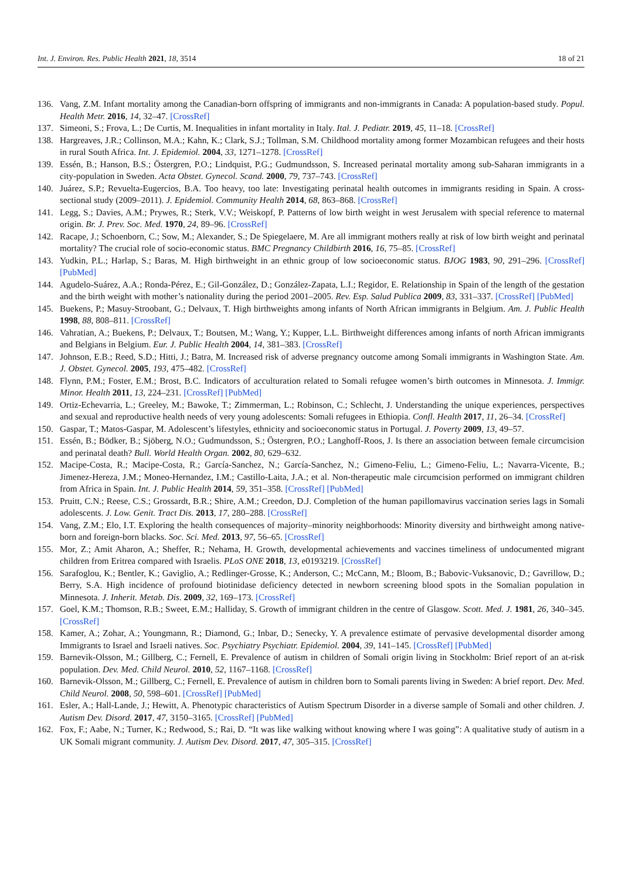Int. J. Environ. Res. Public Health 2021, 18, 3514 18 of 21
136. Vang, Z.M. Infant mortality among the Canadian-born offspring of immigrants and non-immigrants in Canada: A population-based study. Popul. Health Metr. 2016, 14, 32–47. [CrossRef]
137. Simeoni, S.; Frova, L.; De Curtis, M. Inequalities in infant mortality in Italy. Ital. J. Pediatr. 2019, 45, 11–18. [CrossRef]
138. Hargreaves, J.R.; Collinson, M.A.; Kahn, K.; Clark, S.J.; Tollman, S.M. Childhood mortality among former Mozambican refugees and their hosts in rural South Africa. Int. J. Epidemiol. 2004, 33, 1271–1278. [CrossRef]
139. Essén, B.; Hanson, B.S.; Östergren, P.O.; Lindquist, P.G.; Gudmundsson, S. Increased perinatal mortality among sub-Saharan immigrants in a city-population in Sweden. Acta Obstet. Gynecol. Scand. 2000, 79, 737–743. [CrossRef]
140. Juárez, S.P.; Revuelta-Eugercios, B.A. Too heavy, too late: Investigating perinatal health outcomes in immigrants residing in Spain. A cross-sectional study (2009–2011). J. Epidemiol. Community Health 2014, 68, 863–868. [CrossRef]
141. Legg, S.; Davies, A.M.; Prywes, R.; Sterk, V.V.; Weiskopf, P. Patterns of low birth weight in west Jerusalem with special reference to maternal origin. Br. J. Prev. Soc. Med. 1970, 24, 89–96. [CrossRef]
142. Racape, J.; Schoenborn, C.; Sow, M.; Alexander, S.; De Spiegelaere, M. Are all immigrant mothers really at risk of low birth weight and perinatal mortality? The crucial role of socio-economic status. BMC Pregnancy Childbirth 2016, 16, 75–85. [CrossRef]
143. Yudkin, P.L.; Harlap, S.; Baras, M. High birthweight in an ethnic group of low socioeconomic status. BJOG 1983, 90, 291–296. [CrossRef] [PubMed]
144. Agudelo-Suárez, A.A.; Ronda-Pérez, E.; Gil-González, D.; González-Zapata, L.I.; Regidor, E. Relationship in Spain of the length of the gestation and the birth weight with mother’s nationality during the period 2001–2005. Rev. Esp. Salud Publica 2009, 83, 331–337. [CrossRef] [PubMed]
145. Buekens, P.; Masuy-Stroobant, G.; Delvaux, T. High birthweights among infants of North African immigrants in Belgium. Am. J. Public Health 1998, 88, 808–811. [CrossRef]
146. Vahratian, A.; Buekens, P.; Delvaux, T.; Boutsen, M.; Wang, Y.; Kupper, L.L. Birthweight differences among infants of north African immigrants and Belgians in Belgium. Eur. J. Public Health 2004, 14, 381–383. [CrossRef]
147. Johnson, E.B.; Reed, S.D.; Hitti, J.; Batra, M. Increased risk of adverse pregnancy outcome among Somali immigrants in Washington State. Am. J. Obstet. Gynecol. 2005, 193, 475–482. [CrossRef]
148. Flynn, P.M.; Foster, E.M.; Brost, B.C. Indicators of acculturation related to Somali refugee women’s birth outcomes in Minnesota. J. Immigr. Minor. Health 2011, 13, 224–231. [CrossRef] [PubMed]
149. Ortiz-Echevarria, L.; Greeley, M.; Bawoke, T.; Zimmerman, L.; Robinson, C.; Schlecht, J. Understanding the unique experiences, perspectives and sexual and reproductive health needs of very young adolescents: Somali refugees in Ethiopia. Confl. Health 2017, 11, 26–34. [CrossRef]
150. Gaspar, T.; Matos-Gaspar, M. Adolescent’s lifestyles, ethnicity and socioeconomic status in Portugal. J. Poverty 2009, 13, 49–57.
151. Essén, B.; Bödker, B.; Sjöberg, N.O.; Gudmundsson, S.; Östergren, P.O.; Langhoff-Roos, J. Is there an association between female circumcision and perinatal death? Bull. World Health Organ. 2002, 80, 629–632.
152. Macipe-Costa, R.; Macipe-Costa, R.; García-Sanchez, N.; García-Sanchez, N.; Gimeno-Feliu, L.; Gimeno-Feliu, L.; Navarra-Vicente, B.; Jimenez-Hereza, J.M.; Moneo-Hernandez, I.M.; Castillo-Laita, J.A.; et al. Non-therapeutic male circumcision performed on immigrant children from Africa in Spain. Int. J. Public Health 2014, 59, 351–358. [CrossRef] [PubMed]
153. Pruitt, C.N.; Reese, C.S.; Grossardt, B.R.; Shire, A.M.; Creedon, D.J. Completion of the human papillomavirus vaccination series lags in Somali adolescents. J. Low. Genit. Tract Dis. 2013, 17, 280–288. [CrossRef]
154. Vang, Z.M.; Elo, I.T. Exploring the health consequences of majority–minority neighborhoods: Minority diversity and birthweight among native-born and foreign-born blacks. Soc. Sci. Med. 2013, 97, 56–65. [CrossRef]
155. Mor, Z.; Amit Aharon, A.; Sheffer, R.; Nehama, H. Growth, developmental achievements and vaccines timeliness of undocumented migrant children from Eritrea compared with Israelis. PLoS ONE 2018, 13, e0193219. [CrossRef]
156. Sarafoglou, K.; Bentler, K.; Gaviglio, A.; Redlinger-Grosse, K.; Anderson, C.; McCann, M.; Bloom, B.; Babovic-Vuksanovic, D.; Gavrillow, D.; Berry, S.A. High incidence of profound biotinidase deficiency detected in newborn screening blood spots in the Somalian population in Minnesota. J. Inherit. Metab. Dis. 2009, 32, 169–173. [CrossRef]
157. Goel, K.M.; Thomson, R.B.; Sweet, E.M.; Halliday, S. Growth of immigrant children in the centre of Glasgow. Scott. Med. J. 1981, 26, 340–345. [CrossRef]
158. Kamer, A.; Zohar, A.; Youngmann, R.; Diamond, G.; Inbar, D.; Senecky, Y. A prevalence estimate of pervasive developmental disorder among Immigrants to Israel and Israeli natives. Soc. Psychiatry Psychiatr. Epidemiol. 2004, 39, 141–145. [CrossRef] [PubMed]
159. Barnevik-Olsson, M.; Gillberg, C.; Fernell, E. Prevalence of autism in children of Somali origin living in Stockholm: Brief report of an at-risk population. Dev. Med. Child Neurol. 2010, 52, 1167–1168. [CrossRef]
160. Barnevik-Olsson, M.; Gillberg, C.; Fernell, E. Prevalence of autism in children born to Somali parents living in Sweden: A brief report. Dev. Med. Child Neurol. 2008, 50, 598–601. [CrossRef] [PubMed]
161. Esler, A.; Hall-Lande, J.; Hewitt, A. Phenotypic characteristics of Autism Spectrum Disorder in a diverse sample of Somali and other children. J. Autism Dev. Disord. 2017, 47, 3150–3165. [CrossRef] [PubMed]
162. Fox, F.; Aabe, N.; Turner, K.; Redwood, S.; Rai, D. “It was like walking without knowing where I was going”: A qualitative study of autism in a UK Somali migrant community. J. Autism Dev. Disord. 2017, 47, 305–315. [CrossRef]